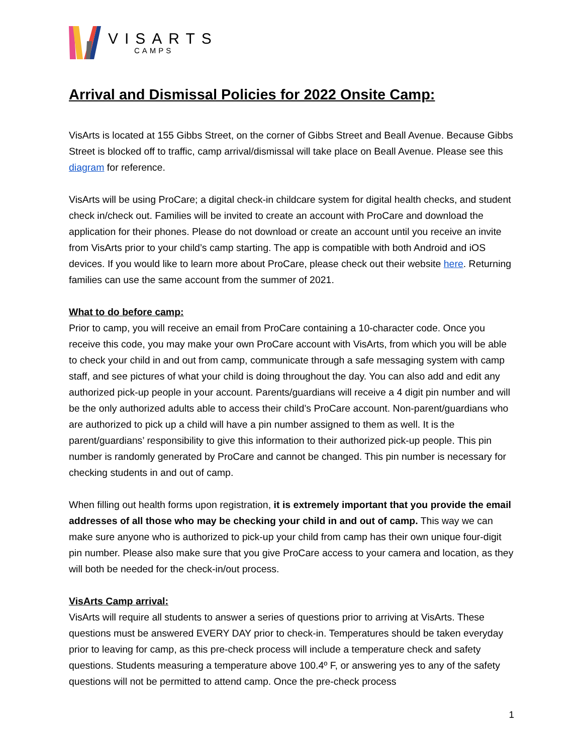VISARTS
CAMPS
Arrival and Dismissal Policies for 2022 Onsite Camp:
VisArts is located at 155 Gibbs Street, on the corner of Gibbs Street and Beall Avenue. Because Gibbs Street is blocked off to traffic, camp arrival/dismissal will take place on Beall Avenue. Please see this diagram for reference.
VisArts will be using ProCare; a digital check-in childcare system for digital health checks, and student check in/check out. Families will be invited to create an account with ProCare and download the application for their phones. Please do not download or create an account until you receive an invite from VisArts prior to your child’s camp starting. The app is compatible with both Android and iOS devices. If you would like to learn more about ProCare, please check out their website here. Returning families can use the same account from the summer of 2021.
What to do before camp:
Prior to camp, you will receive an email from ProCare containing a 10-character code. Once you receive this code, you may make your own ProCare account with VisArts, from which you will be able to check your child in and out from camp, communicate through a safe messaging system with camp staff, and see pictures of what your child is doing throughout the day. You can also add and edit any authorized pick-up people in your account. Parents/guardians will receive a 4 digit pin number and will be the only authorized adults able to access their child’s ProCare account. Non-parent/guardians who are authorized to pick up a child will have a pin number assigned to them as well. It is the parent/guardians’ responsibility to give this information to their authorized pick-up people. This pin number is randomly generated by ProCare and cannot be changed. This pin number is necessary for checking students in and out of camp.
When filling out health forms upon registration, it is extremely important that you provide the email addresses of all those who may be checking your child in and out of camp. This way we can make sure anyone who is authorized to pick-up your child from camp has their own unique four-digit pin number. Please also make sure that you give ProCare access to your camera and location, as they will both be needed for the check-in/out process.
VisArts Camp arrival:
VisArts will require all students to answer a series of questions prior to arriving at VisArts. These questions must be answered EVERY DAY prior to check-in. Temperatures should be taken everyday prior to leaving for camp, as this pre-check process will include a temperature check and safety questions. Students measuring a temperature above 100.4º F, or answering yes to any of the safety questions will not be permitted to attend camp. Once the pre-check process
1